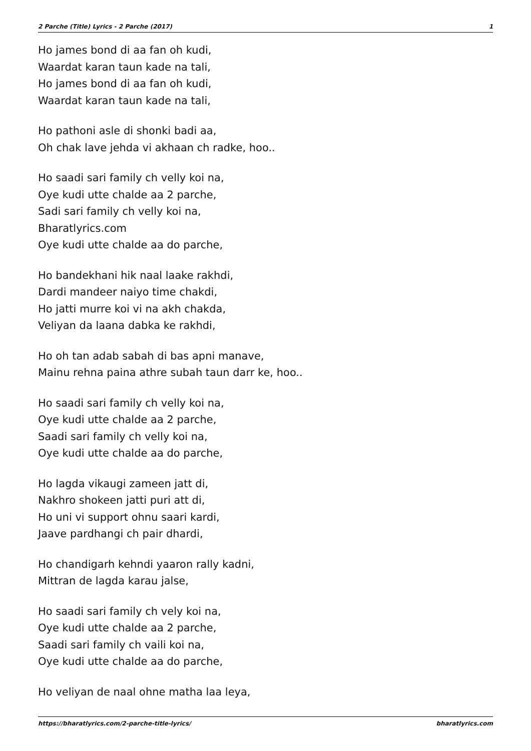2 Parche (Title) Lyrics - 2 Parche (2017) 1
Ho james bond di aa fan oh kudi,
Waardat karan taun kade na tali,
Ho james bond di aa fan oh kudi,
Waardat karan taun kade na tali,
Ho pathoni asle di shonki badi aa,
Oh chak lave jehda vi akhaan ch radke, hoo..
Ho saadi sari family ch velly koi na,
Oye kudi utte chalde aa 2 parche,
Sadi sari family ch velly koi na,
Bharatlyrics.com
Oye kudi utte chalde aa do parche,
Ho bandekhani hik naal laake rakhdi,
Dardi mandeer naiyo time chakdi,
Ho jatti murre koi vi na akh chakda,
Veliyan da laana dabka ke rakhdi,
Ho oh tan adab sabah di bas apni manave,
Mainu rehna paina athre subah taun darr ke, hoo..
Ho saadi sari family ch velly koi na,
Oye kudi utte chalde aa 2 parche,
Saadi sari family ch velly koi na,
Oye kudi utte chalde aa do parche,
Ho lagda vikaugi zameen jatt di,
Nakhro shokeen jatti puri att di,
Ho uni vi support ohnu saari kardi,
Jaave pardhangi ch pair dhardi,
Ho chandigarh kehndi yaaron rally kadni,
Mittran de lagda karau jalse,
Ho saadi sari family ch vely koi na,
Oye kudi utte chalde aa 2 parche,
Saadi sari family ch vaili koi na,
Oye kudi utte chalde aa do parche,
Ho veliyan de naal ohne matha laa leya,
https://bharatlyrics.com/2-parche-title-lyrics/ bharatlyrics.com